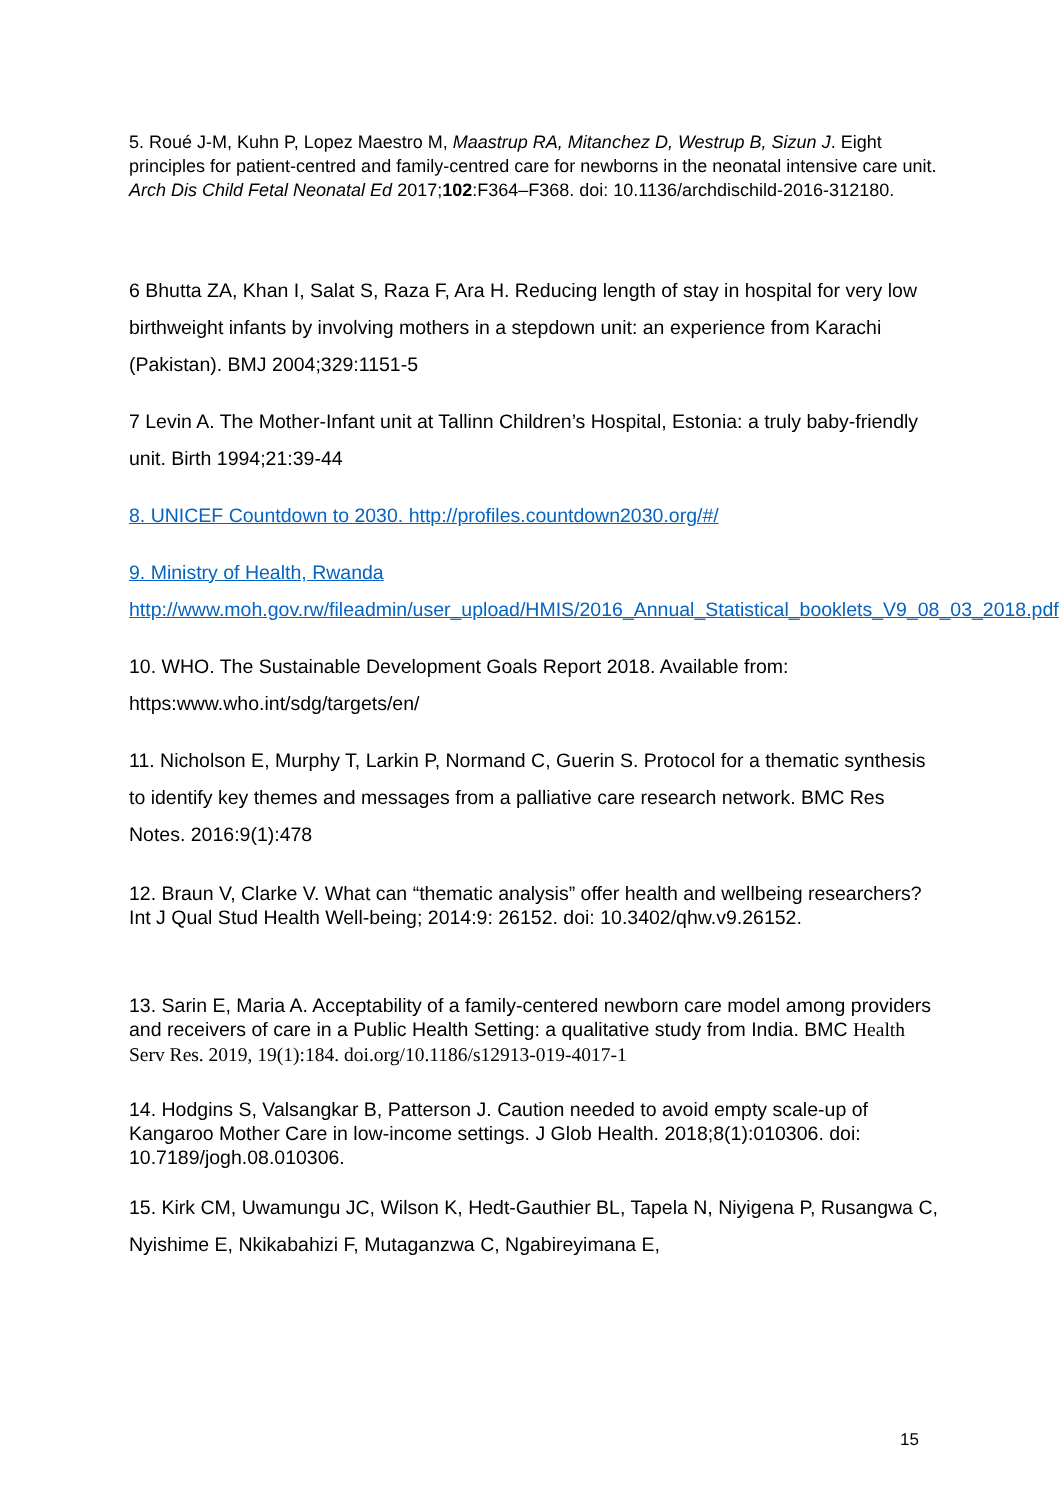5. Roué J-M, Kuhn P, Lopez Maestro M, Maastrup RA, Mitanchez D, Westrup B, Sizun J. Eight principles for patient-centred and family-centred care for newborns in the neonatal intensive care unit. Arch Dis Child Fetal Neonatal Ed 2017;102:F364–F368. doi: 10.1136/archdischild-2016-312180.
6 Bhutta ZA, Khan I, Salat S, Raza F, Ara H. Reducing length of stay in hospital for very low birthweight infants by involving mothers in a stepdown unit: an experience from Karachi (Pakistan). BMJ 2004;329:1151-5
7 Levin A. The Mother-Infant unit at Tallinn Children’s Hospital, Estonia: a truly baby-friendly unit. Birth 1994;21:39-44
8. UNICEF Countdown to 2030. http://profiles.countdown2030.org/#/
9. Ministry of Health, Rwanda
http://www.moh.gov.rw/fileadmin/user_upload/HMIS/2016_Annual_Statistical_booklets_V9_08_03_2018.pdf
10. WHO. The Sustainable Development Goals Report 2018. Available from: https:www.who.int/sdg/targets/en/
11. Nicholson E, Murphy T, Larkin P, Normand C, Guerin S. Protocol for a thematic synthesis to identify key themes and messages from a palliative care research network. BMC Res Notes. 2016:9(1):478
12. Braun V, Clarke V. What can “thematic analysis” offer health and wellbeing researchers? Int J Qual Stud Health Well-being; 2014:9: 26152. doi: 10.3402/qhw.v9.26152.
13. Sarin E, Maria A. Acceptability of a family-centered newborn care model among providers and receivers of care in a Public Health Setting: a qualitative study from India. BMC Health Serv Res. 2019, 19(1):184. doi.org/10.1186/s12913-019-4017-1
14. Hodgins S, Valsangkar B, Patterson J. Caution needed to avoid empty scale-up of Kangaroo Mother Care in low-income settings. J Glob Health. 2018;8(1):010306. doi: 10.7189/jogh.08.010306.
15. Kirk CM, Uwamungu JC, Wilson K, Hedt-Gauthier BL, Tapela N, Niyigena P, Rusangwa C, Nyishime E, Nkikabahizi F, Mutaganzwa C, Ngabireyimana E,
15